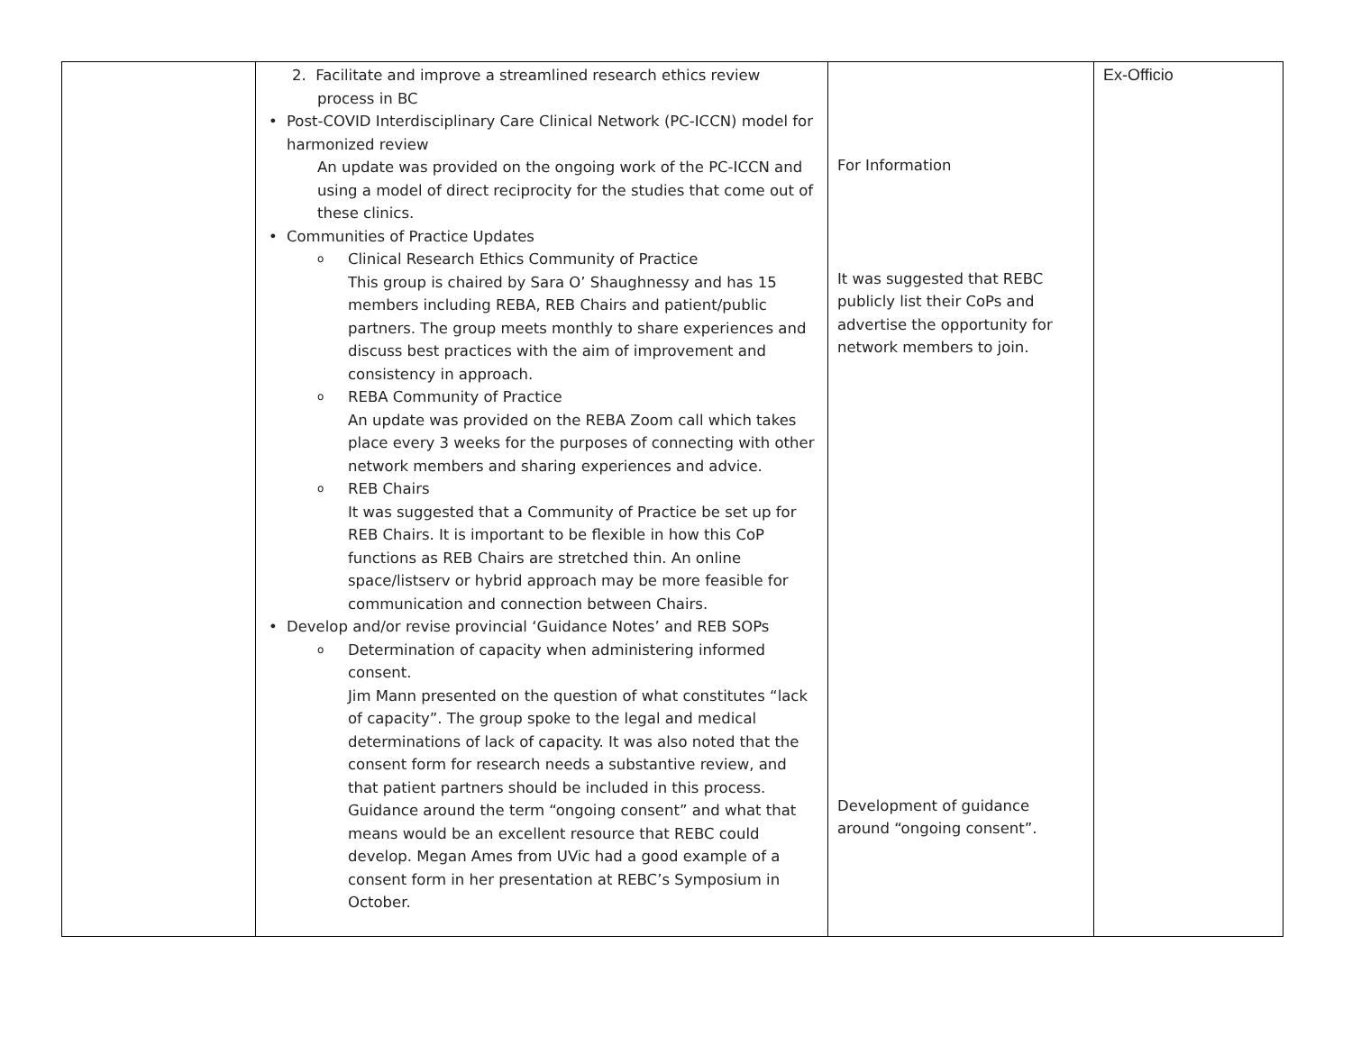| | 2. Facilitate and improve a streamlined research ethics review process in BC • Post-COVID Interdisciplinary Care Clinical Network (PC-ICCN) model for harmonized review An update was provided on the ongoing work of the PC-ICCN and using a model of direct reciprocity for the studies that come out of these clinics. • Communities of Practice Updates o Clinical Research Ethics Community of Practice This group is chaired by Sara O’ Shaughnessy and has 15 members including REBA, REB Chairs and patient/public partners. The group meets monthly to share experiences and discuss best practices with the aim of improvement and consistency in approach. o REBA Community of Practice An update was provided on the REBA Zoom call which takes place every 3 weeks for the purposes of connecting with other network members and sharing experiences and advice. o REB Chairs It was suggested that a Community of Practice be set up for REB Chairs. It is important to be flexible in how this CoP functions as REB Chairs are stretched thin. An online space/listserv or hybrid approach may be more feasible for communication and connection between Chairs. • Develop and/or revise provincial ‘Guidance Notes’ and REB SOPs o Determination of capacity when administering informed consent. Jim Mann presented on the question of what constitutes “lack of capacity”. The group spoke to the legal and medical determinations of lack of capacity. It was also noted that the consent form for research needs a substantive review, and that patient partners should be included in this process. Guidance around the term “ongoing consent” and what that means would be an excellent resource that REBC could develop. Megan Ames from UVic had a good example of a consent form in her presentation at REBC’s Symposium in October. | For Information It was suggested that REBC publicly list their CoPs and advertise the opportunity for network members to join. Development of guidance around “ongoing consent”. | Ex-Officio |